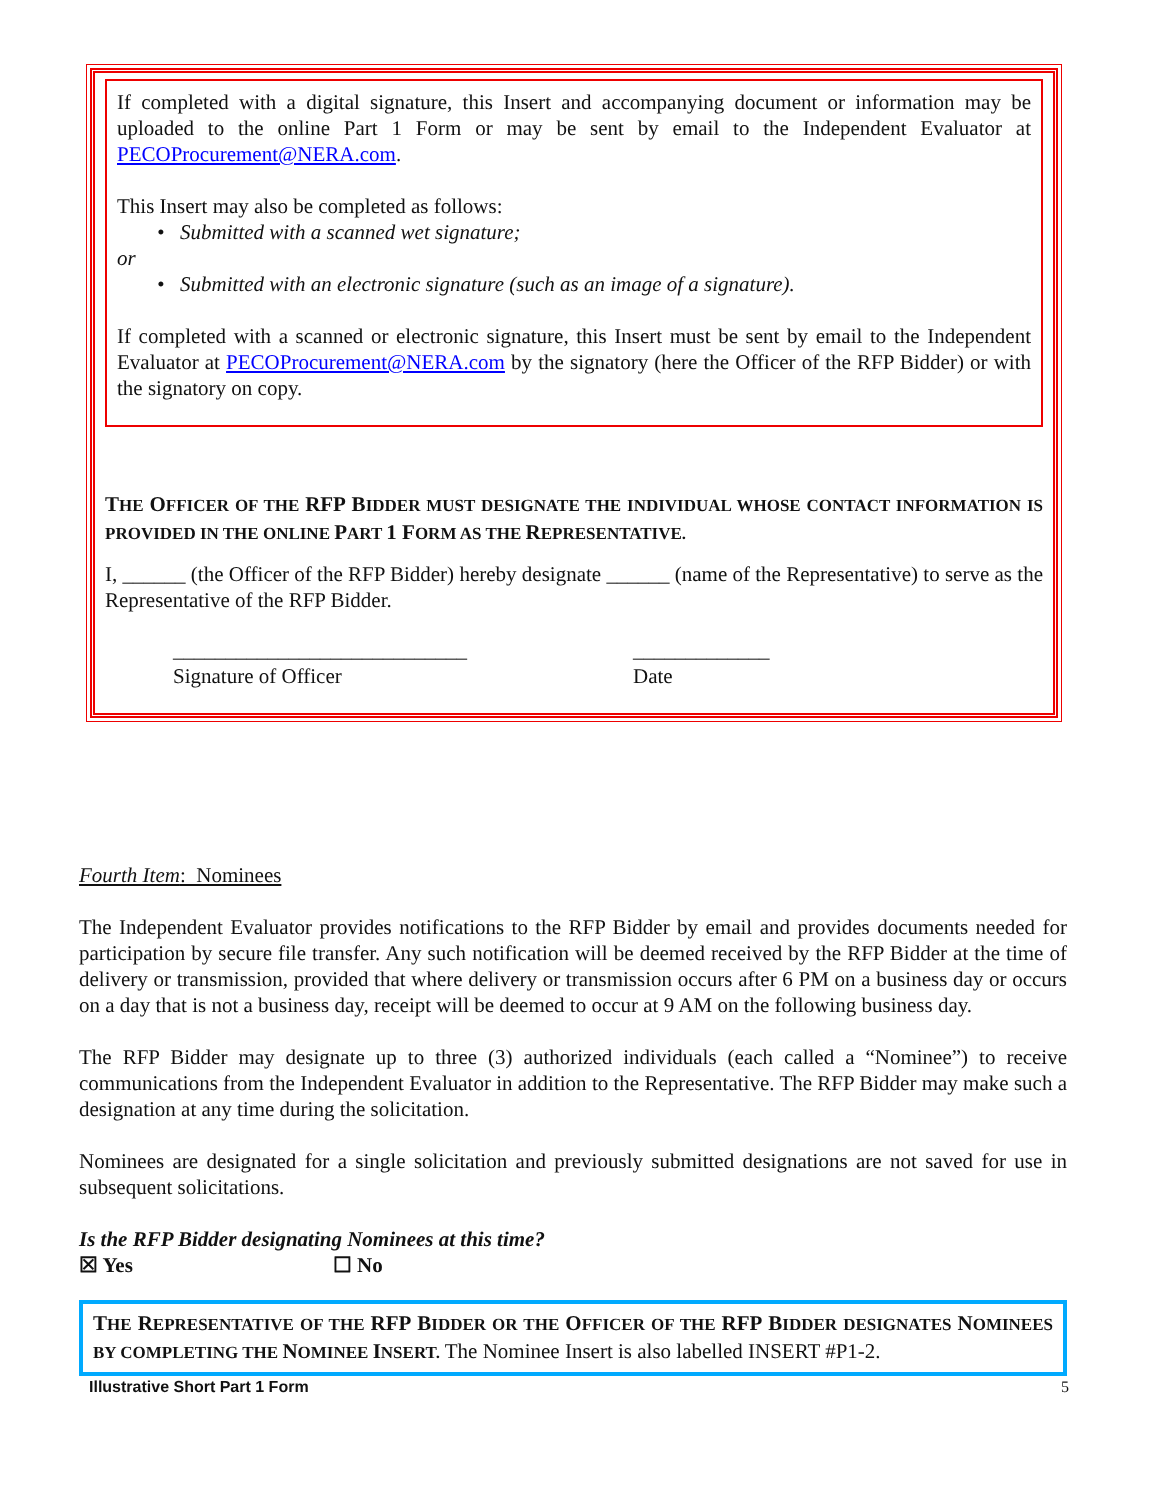If completed with a digital signature, this Insert and accompanying document or information may be uploaded to the online Part 1 Form or may be sent by email to the Independent Evaluator at PECOProcurement@NERA.com.
This Insert may also be completed as follows:
• Submitted with a scanned wet signature;
or
• Submitted with an electronic signature (such as an image of a signature).
If completed with a scanned or electronic signature, this Insert must be sent by email to the Independent Evaluator at PECOProcurement@NERA.com by the signatory (here the Officer of the RFP Bidder) or with the signatory on copy.
THE OFFICER OF THE RFP BIDDER MUST DESIGNATE THE INDIVIDUAL WHOSE CONTACT INFORMATION IS PROVIDED IN THE ONLINE PART 1 FORM AS THE REPRESENTATIVE.
I, ______ (the Officer of the RFP Bidder) hereby designate ______ (name of the Representative) to serve as the Representative of the RFP Bidder.
____________________________
Signature of Officer
_____________
Date
Fourth Item: Nominees
The Independent Evaluator provides notifications to the RFP Bidder by email and provides documents needed for participation by secure file transfer. Any such notification will be deemed received by the RFP Bidder at the time of delivery or transmission, provided that where delivery or transmission occurs after 6 PM on a business day or occurs on a day that is not a business day, receipt will be deemed to occur at 9 AM on the following business day.
The RFP Bidder may designate up to three (3) authorized individuals (each called a “Nominee”) to receive communications from the Independent Evaluator in addition to the Representative. The RFP Bidder may make such a designation at any time during the solicitation.
Nominees are designated for a single solicitation and previously submitted designations are not saved for use in subsequent solicitations.
Is the RFP Bidder designating Nominees at this time?
☒ Yes ☐ No
THE REPRESENTATIVE OF THE RFP BIDDER OR THE OFFICER OF THE RFP BIDDER DESIGNATES NOMINEES BY COMPLETING THE NOMINEE INSERT. The Nominee Insert is also labelled INSERT #P1-2.
Illustrative Short Part 1 Form 5